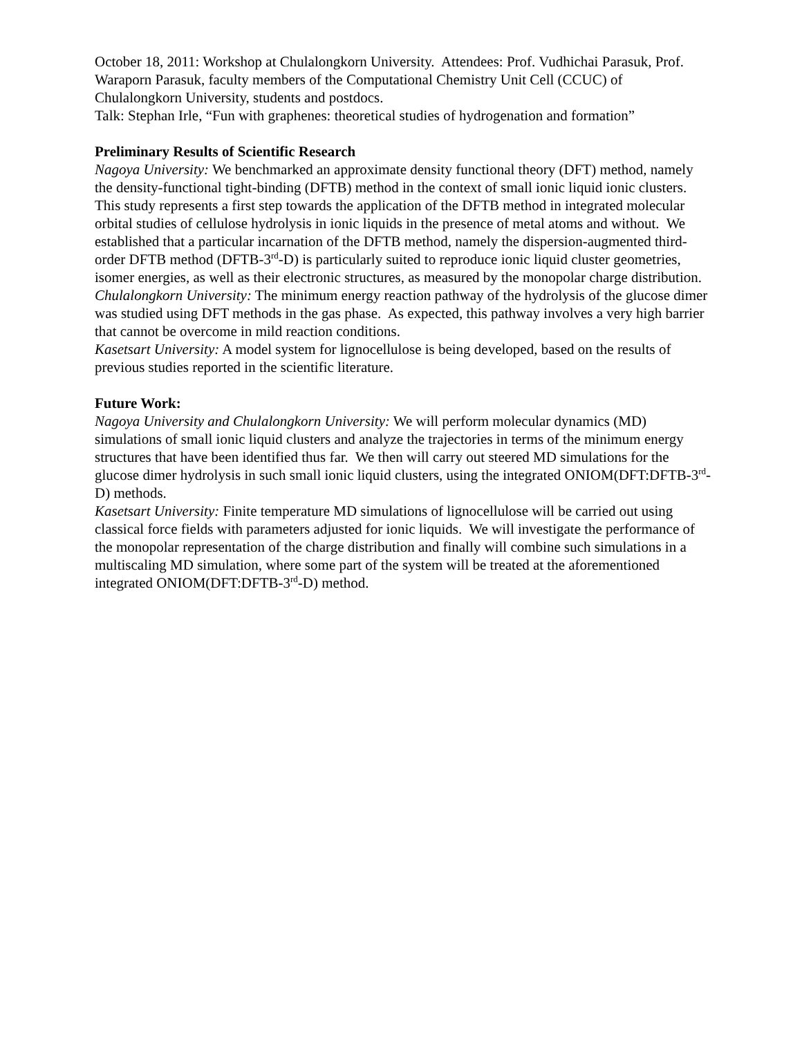October 18, 2011: Workshop at Chulalongkorn University. Attendees: Prof. Vudhichai Parasuk, Prof. Waraporn Parasuk, faculty members of the Computational Chemistry Unit Cell (CCUC) of Chulalongkorn University, students and postdocs.
Talk: Stephan Irle, “Fun with graphenes: theoretical studies of hydrogenation and formation”
Preliminary Results of Scientific Research
Nagoya University: We benchmarked an approximate density functional theory (DFT) method, namely the density-functional tight-binding (DFTB) method in the context of small ionic liquid ionic clusters. This study represents a first step towards the application of the DFTB method in integrated molecular orbital studies of cellulose hydrolysis in ionic liquids in the presence of metal atoms and without. We established that a particular incarnation of the DFTB method, namely the dispersion-augmented third-order DFTB method (DFTB-3<sup>rd</sup>-D) is particularly suited to reproduce ionic liquid cluster geometries, isomer energies, as well as their electronic structures, as measured by the monopolar charge distribution.
Chulalongkorn University: The minimum energy reaction pathway of the hydrolysis of the glucose dimer was studied using DFT methods in the gas phase. As expected, this pathway involves a very high barrier that cannot be overcome in mild reaction conditions.
Kasetsart University: A model system for lignocellulose is being developed, based on the results of previous studies reported in the scientific literature.
Future Work:
Nagoya University and Chulalongkorn University: We will perform molecular dynamics (MD) simulations of small ionic liquid clusters and analyze the trajectories in terms of the minimum energy structures that have been identified thus far. We then will carry out steered MD simulations for the glucose dimer hydrolysis in such small ionic liquid clusters, using the integrated ONIOM(DFT:DFTB-3<sup>rd</sup>-D) methods.
Kasetsart University: Finite temperature MD simulations of lignocellulose will be carried out using classical force fields with parameters adjusted for ionic liquids. We will investigate the performance of the monopolar representation of the charge distribution and finally will combine such simulations in a multiscaling MD simulation, where some part of the system will be treated at the aforementioned integrated ONIOM(DFT:DFTB-3<sup>rd</sup>-D) method.